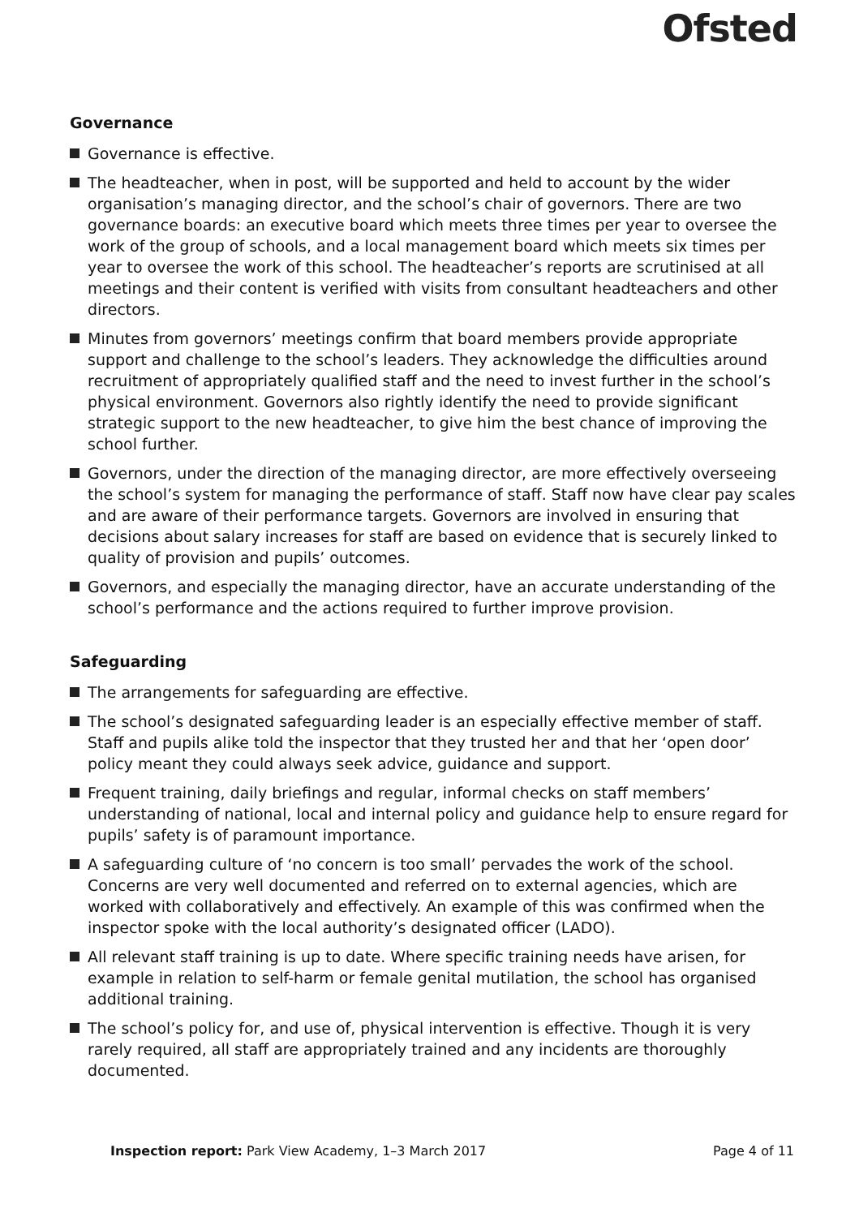Ofsted
Governance
Governance is effective.
The headteacher, when in post, will be supported and held to account by the wider organisation’s managing director, and the school’s chair of governors. There are two governance boards: an executive board which meets three times per year to oversee the work of the group of schools, and a local management board which meets six times per year to oversee the work of this school. The headteacher’s reports are scrutinised at all meetings and their content is verified with visits from consultant headteachers and other directors.
Minutes from governors’ meetings confirm that board members provide appropriate support and challenge to the school’s leaders. They acknowledge the difficulties around recruitment of appropriately qualified staff and the need to invest further in the school’s physical environment. Governors also rightly identify the need to provide significant strategic support to the new headteacher, to give him the best chance of improving the school further.
Governors, under the direction of the managing director, are more effectively overseeing the school’s system for managing the performance of staff. Staff now have clear pay scales and are aware of their performance targets. Governors are involved in ensuring that decisions about salary increases for staff are based on evidence that is securely linked to quality of provision and pupils’ outcomes.
Governors, and especially the managing director, have an accurate understanding of the school’s performance and the actions required to further improve provision.
Safeguarding
The arrangements for safeguarding are effective.
The school’s designated safeguarding leader is an especially effective member of staff. Staff and pupils alike told the inspector that they trusted her and that her ‘open door’ policy meant they could always seek advice, guidance and support.
Frequent training, daily briefings and regular, informal checks on staff members’ understanding of national, local and internal policy and guidance help to ensure regard for pupils’ safety is of paramount importance.
A safeguarding culture of ‘no concern is too small’ pervades the work of the school. Concerns are very well documented and referred on to external agencies, which are worked with collaboratively and effectively. An example of this was confirmed when the inspector spoke with the local authority’s designated officer (LADO).
All relevant staff training is up to date. Where specific training needs have arisen, for example in relation to self-harm or female genital mutilation, the school has organised additional training.
The school’s policy for, and use of, physical intervention is effective. Though it is very rarely required, all staff are appropriately trained and any incidents are thoroughly documented.
Inspection report: Park View Academy, 1–3 March 2017 Page 4 of 11